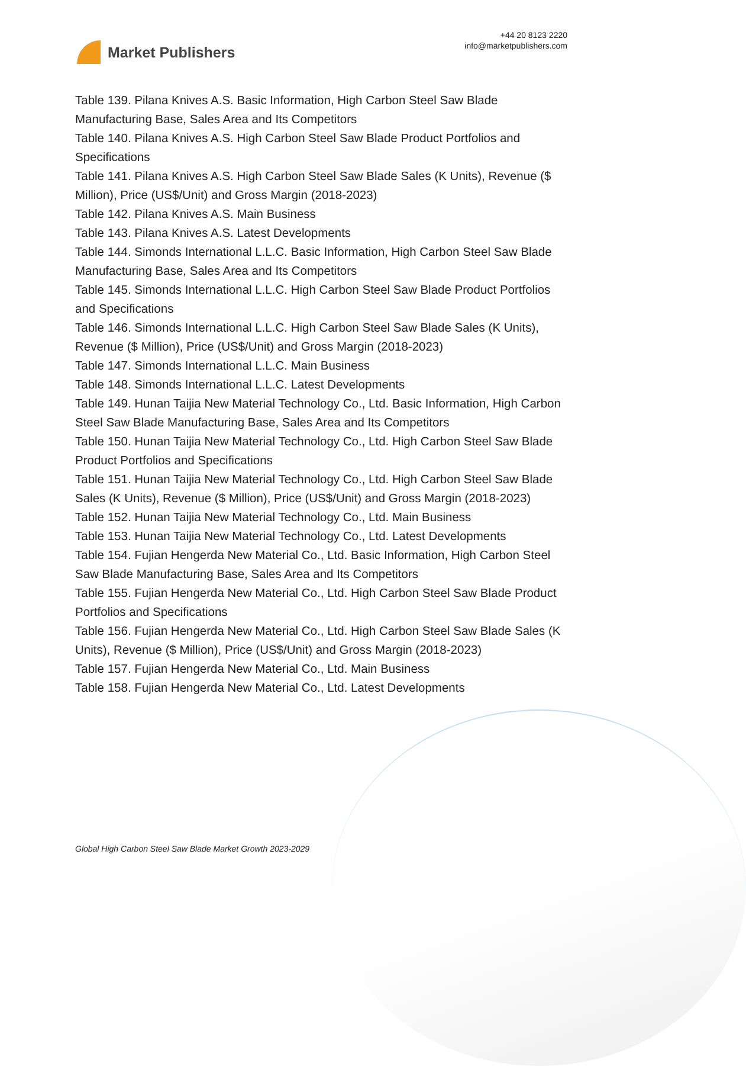Market Publishers
+44 20 8123 2220
info@marketpublishers.com
Table 139. Pilana Knives A.S. Basic Information, High Carbon Steel Saw Blade Manufacturing Base, Sales Area and Its Competitors
Table 140. Pilana Knives A.S. High Carbon Steel Saw Blade Product Portfolios and Specifications
Table 141. Pilana Knives A.S. High Carbon Steel Saw Blade Sales (K Units), Revenue ($ Million), Price (US$/Unit) and Gross Margin (2018-2023)
Table 142. Pilana Knives A.S. Main Business
Table 143. Pilana Knives A.S. Latest Developments
Table 144. Simonds International L.L.C. Basic Information, High Carbon Steel Saw Blade Manufacturing Base, Sales Area and Its Competitors
Table 145. Simonds International L.L.C. High Carbon Steel Saw Blade Product Portfolios and Specifications
Table 146. Simonds International L.L.C. High Carbon Steel Saw Blade Sales (K Units), Revenue ($ Million), Price (US$/Unit) and Gross Margin (2018-2023)
Table 147. Simonds International L.L.C. Main Business
Table 148. Simonds International L.L.C. Latest Developments
Table 149. Hunan Taijia New Material Technology Co., Ltd. Basic Information, High Carbon Steel Saw Blade Manufacturing Base, Sales Area and Its Competitors
Table 150. Hunan Taijia New Material Technology Co., Ltd. High Carbon Steel Saw Blade Product Portfolios and Specifications
Table 151. Hunan Taijia New Material Technology Co., Ltd. High Carbon Steel Saw Blade Sales (K Units), Revenue ($ Million), Price (US$/Unit) and Gross Margin (2018-2023)
Table 152. Hunan Taijia New Material Technology Co., Ltd. Main Business
Table 153. Hunan Taijia New Material Technology Co., Ltd. Latest Developments
Table 154. Fujian Hengerda New Material Co., Ltd. Basic Information, High Carbon Steel Saw Blade Manufacturing Base, Sales Area and Its Competitors
Table 155. Fujian Hengerda New Material Co., Ltd. High Carbon Steel Saw Blade Product Portfolios and Specifications
Table 156. Fujian Hengerda New Material Co., Ltd. High Carbon Steel Saw Blade Sales (K Units), Revenue ($ Million), Price (US$/Unit) and Gross Margin (2018-2023)
Table 157. Fujian Hengerda New Material Co., Ltd. Main Business
Table 158. Fujian Hengerda New Material Co., Ltd. Latest Developments
Global High Carbon Steel Saw Blade Market Growth 2023-2029